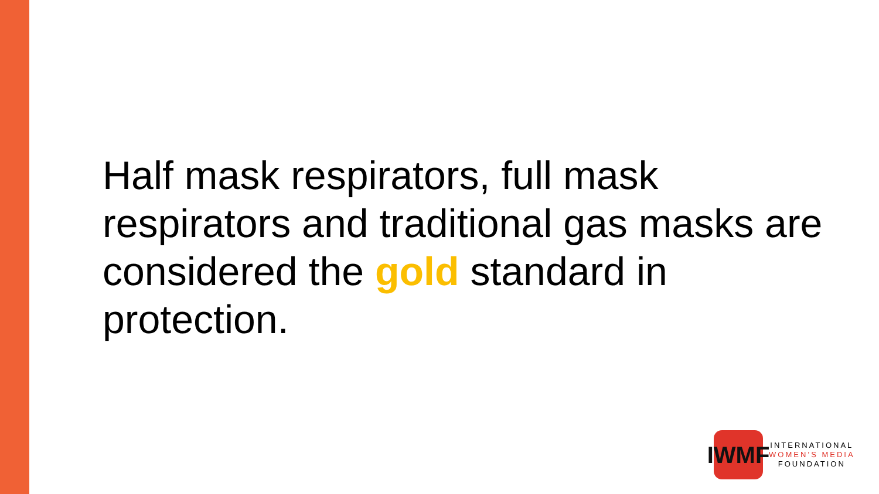Half mask respirators, full mask respirators and traditional gas masks are considered the gold standard in protection.
IWMF
INTERNATIONAL
WOMEN’S MEDIA
FOUNDATION